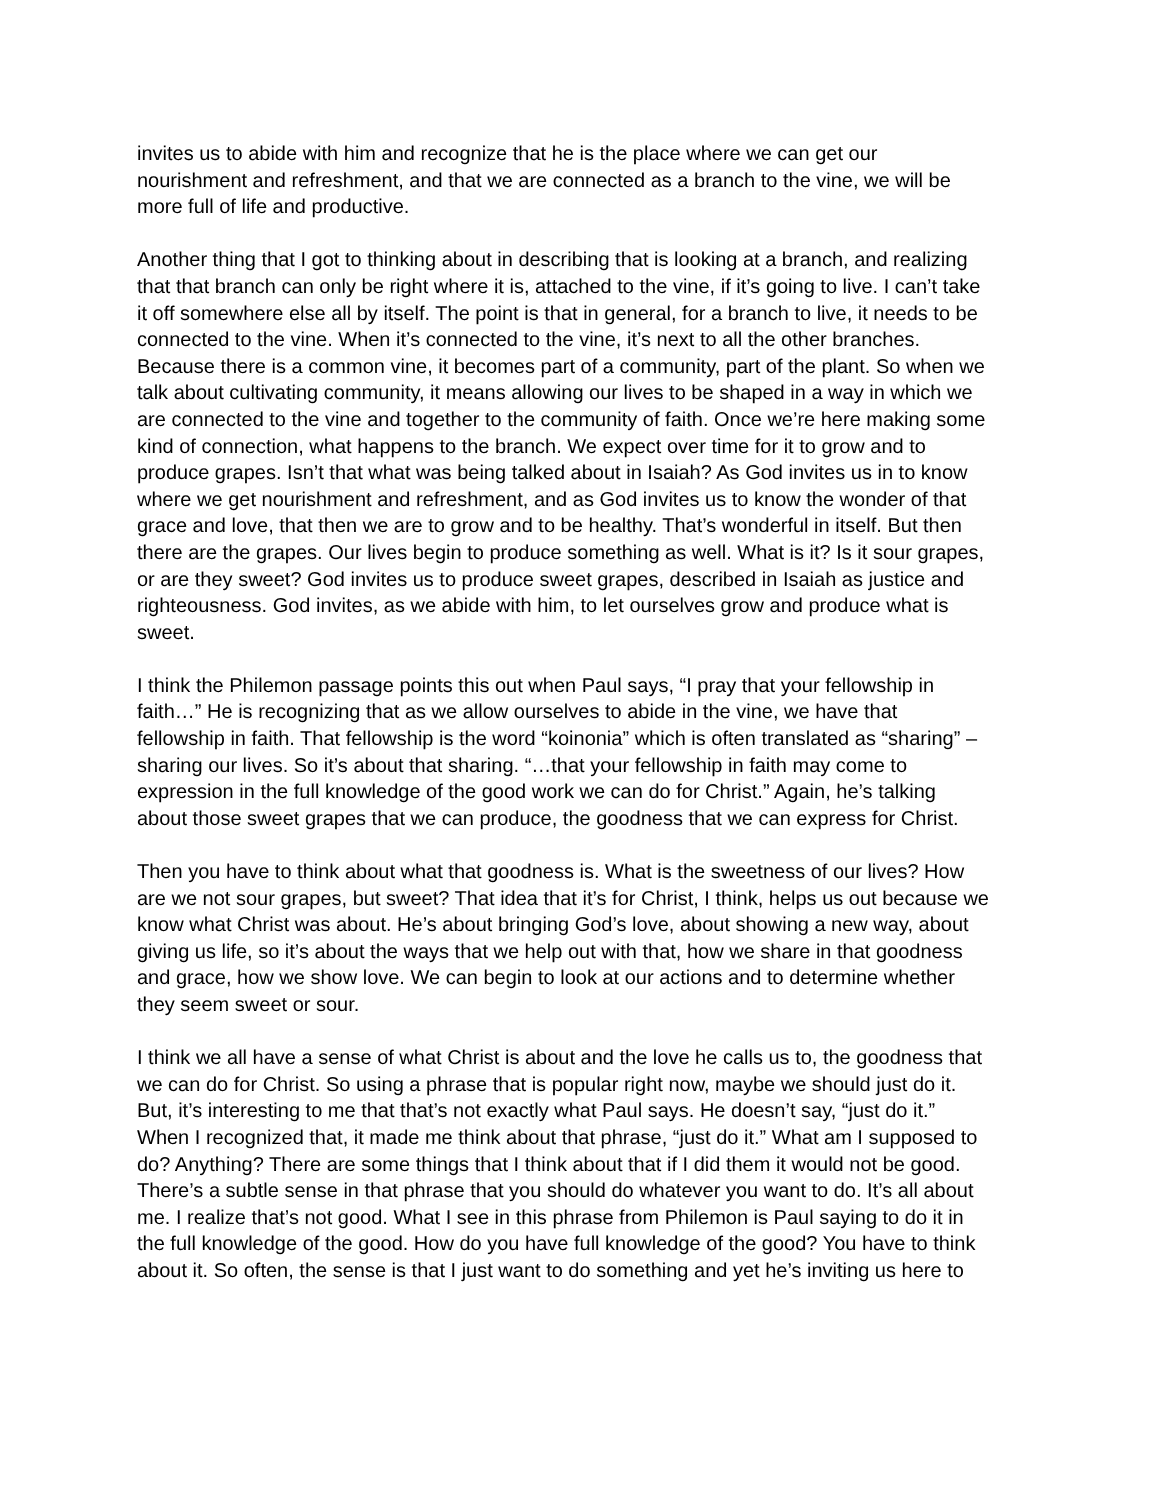invites us to abide with him and recognize that he is the place where we can get our nourishment and refreshment, and that we are connected as a branch to the vine, we will be more full of life and productive.
Another thing that I got to thinking about in describing that is looking at a branch, and realizing that that branch can only be right where it is, attached to the vine, if it’s going to live. I can’t take it off somewhere else all by itself. The point is that in general, for a branch to live, it needs to be connected to the vine. When it’s connected to the vine, it’s next to all the other branches. Because there is a common vine, it becomes part of a community, part of the plant. So when we talk about cultivating community, it means allowing our lives to be shaped in a way in which we are connected to the vine and together to the community of faith. Once we’re here making some kind of connection, what happens to the branch. We expect over time for it to grow and to produce grapes. Isn’t that what was being talked about in Isaiah? As God invites us in to know where we get nourishment and refreshment, and as God invites us to know the wonder of that grace and love, that then we are to grow and to be healthy. That’s wonderful in itself. But then there are the grapes. Our lives begin to produce something as well. What is it? Is it sour grapes, or are they sweet? God invites us to produce sweet grapes, described in Isaiah as justice and righteousness. God invites, as we abide with him, to let ourselves grow and produce what is sweet.
I think the Philemon passage points this out when Paul says, “I pray that your fellowship in faith…” He is recognizing that as we allow ourselves to abide in the vine, we have that fellowship in faith. That fellowship is the word “koinonia” which is often translated as “sharing” –sharing our lives. So it’s about that sharing. “…that your fellowship in faith may come to expression in the full knowledge of the good work we can do for Christ.” Again, he’s talking about those sweet grapes that we can produce, the goodness that we can express for Christ.
Then you have to think about what that goodness is. What is the sweetness of our lives? How are we not sour grapes, but sweet? That idea that it’s for Christ, I think, helps us out because we know what Christ was about. He’s about bringing God’s love, about showing a new way, about giving us life, so it’s about the ways that we help out with that, how we share in that goodness and grace, how we show love. We can begin to look at our actions and to determine whether they seem sweet or sour.
I think we all have a sense of what Christ is about and the love he calls us to, the goodness that we can do for Christ. So using a phrase that is popular right now, maybe we should just do it. But, it’s interesting to me that that’s not exactly what Paul says. He doesn’t say, “just do it.” When I recognized that, it made me think about that phrase, “just do it.” What am I supposed to do? Anything? There are some things that I think about that if I did them it would not be good. There’s a subtle sense in that phrase that you should do whatever you want to do. It’s all about me. I realize that’s not good. What I see in this phrase from Philemon is Paul saying to do it in the full knowledge of the good. How do you have full knowledge of the good? You have to think about it. So often, the sense is that I just want to do something and yet he’s inviting us here to